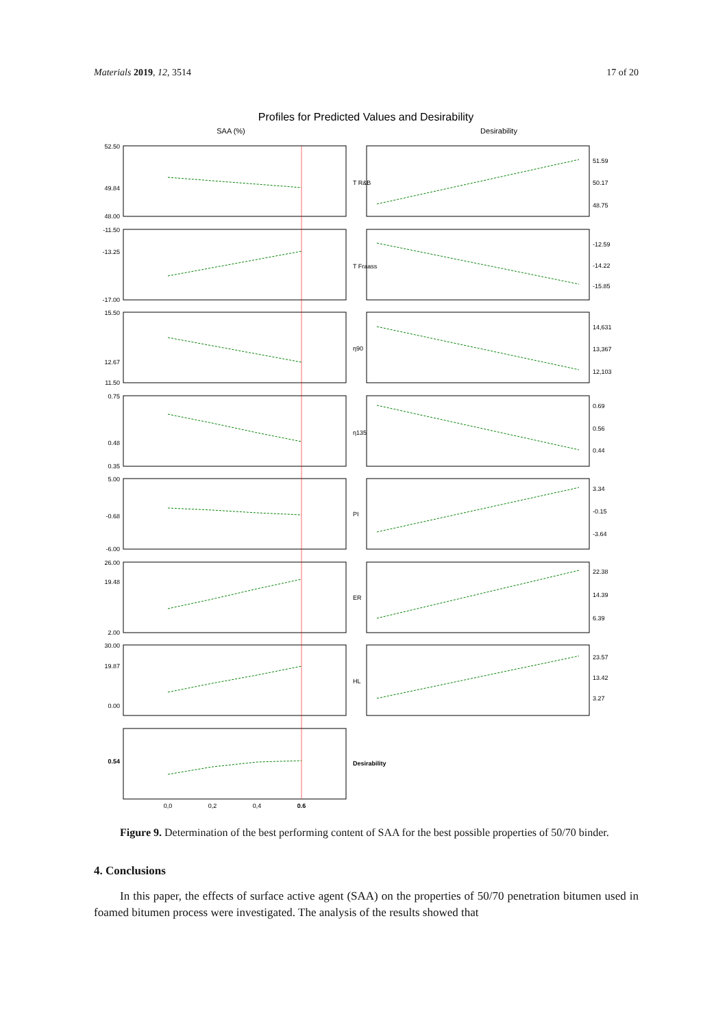Materials 2019, 12, 3514 17 of 20
Profiles for Predicted Values and Desirability
SAA (%)
Desirability
52.50
49.84
48.00
-11.50
-13.25
-17.00
15.50
12.67
11.50
0.75
0.48
0.35
5.00
-0.68
-6.00
26.00
19.48
2.00
30.00
19.87
0.00
0.54
0,0
0,2
0,4
0.6
51.59
50.17
48.75
-12.59
-14.22
-15.85
14,631
13,367
12,103
0.69
0.56
0.44
3.34
-0.15
-3.64
22.38
14.39
6.39
23.57
13.42
3.27
T R&B
T Fraass
η90
η135
PI
ER
HL
Desirability
Figure 9. Determination of the best performing content of SAA for the best possible properties of 50/70 binder.
4. Conclusions
In this paper, the effects of surface active agent (SAA) on the properties of 50/70 penetration bitumen used in foamed bitumen process were investigated. The analysis of the results showed that